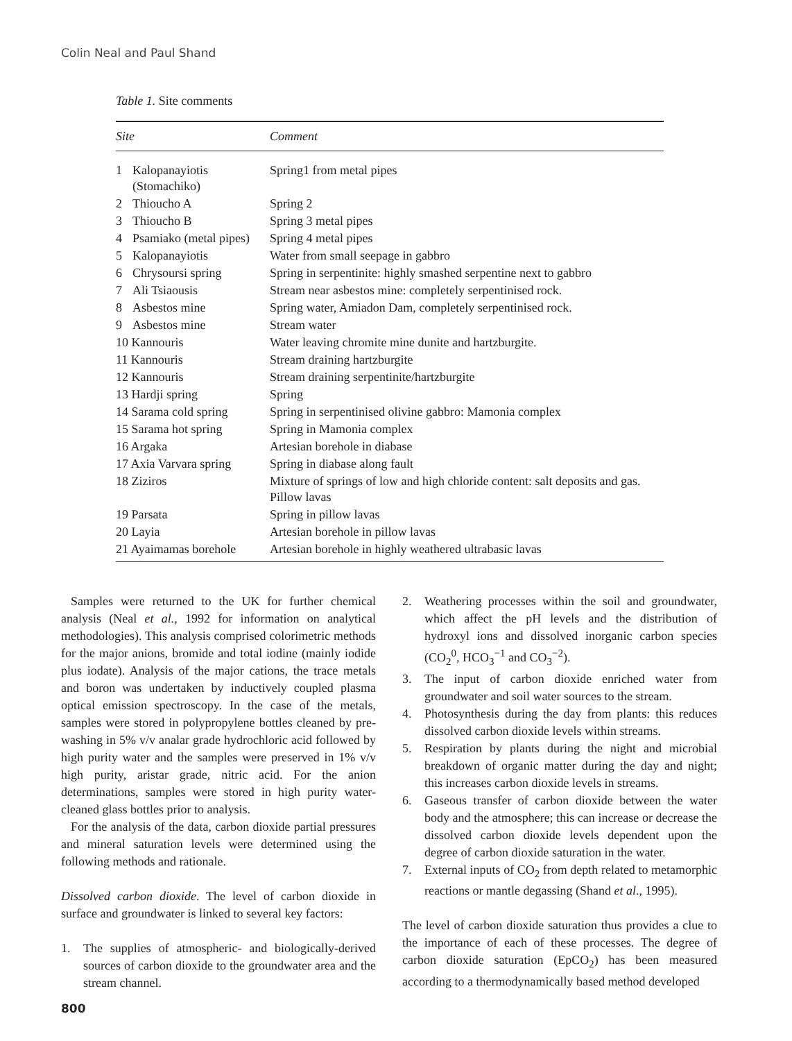Colin Neal and Paul Shand
Table 1. Site comments
| Site | | Comment |
| --- | --- | --- |
| 1 | Kalopanayiotis (Stomachiko) | Spring1 from metal pipes |
| 2 | Thioucho A | Spring 2 |
| 3 | Thioucho B | Spring 3 metal pipes |
| 4 | Psamiako (metal pipes) | Spring 4 metal pipes |
| 5 | Kalopanayiotis | Water from small seepage in gabbro |
| 6 | Chrysoursi spring | Spring in serpentinite: highly smashed serpentine next to gabbro |
| 7 | Ali Tsiaousis | Stream near asbestos mine: completely serpentinised rock. |
| 8 | Asbestos mine | Spring water, Amiadon Dam, completely serpentinised rock. |
| 9 | Asbestos mine | Stream water |
| 10 Kannouris | | Water leaving chromite mine dunite and hartzburgite. |
| 11 Kannouris | | Stream draining hartzburgite |
| 12 Kannouris | | Stream draining serpentinite/hartzburgite |
| 13 Hardji spring | | Spring |
| 14 Sarama cold spring | | Spring in serpentinised olivine gabbro: Mamonia complex |
| 15 Sarama hot spring | | Spring in Mamonia complex |
| 16 Argaka | | Artesian borehole in diabase |
| 17 Axia Varvara spring | | Spring in diabase along fault |
| 18 Ziziros | | Mixture of springs of low and high chloride content: salt deposits and gas. Pillow lavas |
| 19 Parsata | | Spring in pillow lavas |
| 20 Layia | | Artesian borehole in pillow lavas |
| 21 Ayaimamas borehole | | Artesian borehole in highly weathered ultrabasic lavas |
Samples were returned to the UK for further chemical analysis (Neal et al., 1992 for information on analytical methodologies). This analysis comprised colorimetric methods for the major anions, bromide and total iodine (mainly iodide plus iodate). Analysis of the major cations, the trace metals and boron was undertaken by inductively coupled plasma optical emission spectroscopy. In the case of the metals, samples were stored in polypropylene bottles cleaned by pre-washing in 5% v/v analar grade hydrochloric acid followed by high purity water and the samples were preserved in 1% v/v high purity, aristar grade, nitric acid. For the anion determinations, samples were stored in high purity water-cleaned glass bottles prior to analysis.
For the analysis of the data, carbon dioxide partial pressures and mineral saturation levels were determined using the following methods and rationale.
Dissolved carbon dioxide. The level of carbon dioxide in surface and groundwater is linked to several key factors:
1. The supplies of atmospheric- and biologically-derived sources of carbon dioxide to the groundwater area and the stream channel.
2. Weathering processes within the soil and groundwater, which affect the pH levels and the distribution of hydroxyl ions and dissolved inorganic carbon species (CO<sub>2</sub><sup>0</sup>, HCO<sub>3</sub><sup>−1</sup> and CO<sub>3</sub><sup>−2</sup>).
3. The input of carbon dioxide enriched water from groundwater and soil water sources to the stream.
4. Photosynthesis during the day from plants: this reduces dissolved carbon dioxide levels within streams.
5. Respiration by plants during the night and microbial breakdown of organic matter during the day and night; this increases carbon dioxide levels in streams.
6. Gaseous transfer of carbon dioxide between the water body and the atmosphere; this can increase or decrease the dissolved carbon dioxide levels dependent upon the degree of carbon dioxide saturation in the water.
7. External inputs of CO<sub>2</sub> from depth related to metamorphic reactions or mantle degassing (Shand et al., 1995).
The level of carbon dioxide saturation thus provides a clue to the importance of each of these processes. The degree of carbon dioxide saturation (EpCO<sub>2</sub>) has been measured according to a thermodynamically based method developed
800